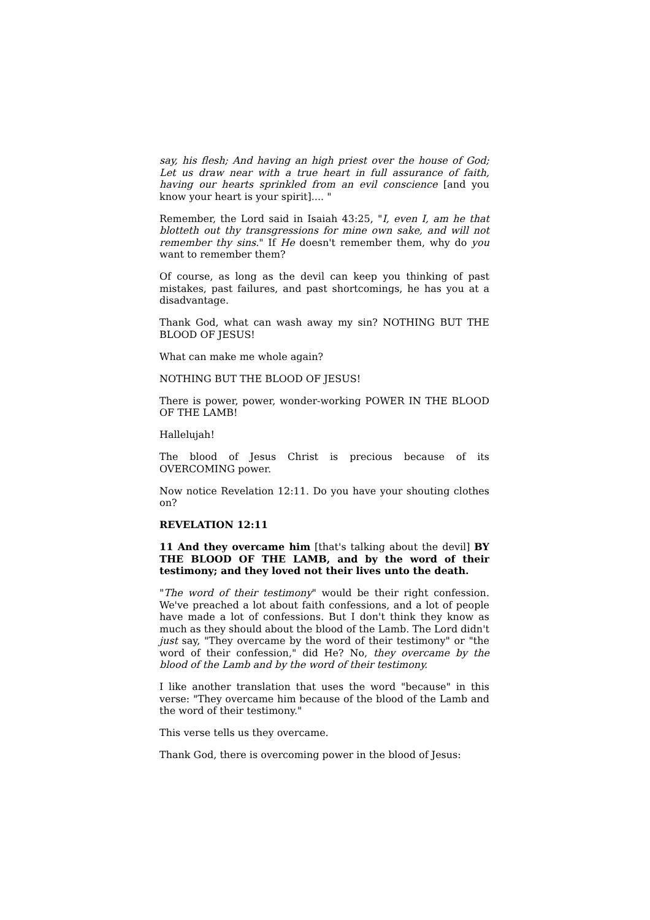say, his flesh; And having an high priest over the house of God; Let us draw near with a true heart in full assurance of faith, having our hearts sprinkled from an evil conscience [and you know your heart is your spirit].... "
Remember, the Lord said in Isaiah 43:25, "I, even I, am he that blotteth out thy transgressions for mine own sake, and will not remember thy sins." If He doesn't remember them, why do you want to remember them?
Of course, as long as the devil can keep you thinking of past mistakes, past failures, and past shortcomings, he has you at a disadvantage.
Thank God, what can wash away my sin? NOTHING BUT THE BLOOD OF JESUS!
What can make me whole again?
NOTHING BUT THE BLOOD OF JESUS!
There is power, power, wonder-working POWER IN THE BLOOD OF THE LAMB!
Hallelujah!
The blood of Jesus Christ is precious because of its OVERCOMING power.
Now notice Revelation 12:11. Do you have your shouting clothes on?
REVELATION 12:11
11 And they overcame him [that's talking about the devil] BY THE BLOOD OF THE LAMB, and by the word of their testimony; and they loved not their lives unto the death.
"The word of their testimony" would be their right confession. We've preached a lot about faith confessions, and a lot of people have made a lot of confessions. But I don't think they know as much as they should about the blood of the Lamb. The Lord didn't just say, "They overcame by the word of their testimony" or "the word of their confession," did He? No, they overcame by the blood of the Lamb and by the word of their testimony.
I like another translation that uses the word "because" in this verse: "They overcame him because of the blood of the Lamb and the word of their testimony."
This verse tells us they overcame.
Thank God, there is overcoming power in the blood of Jesus: